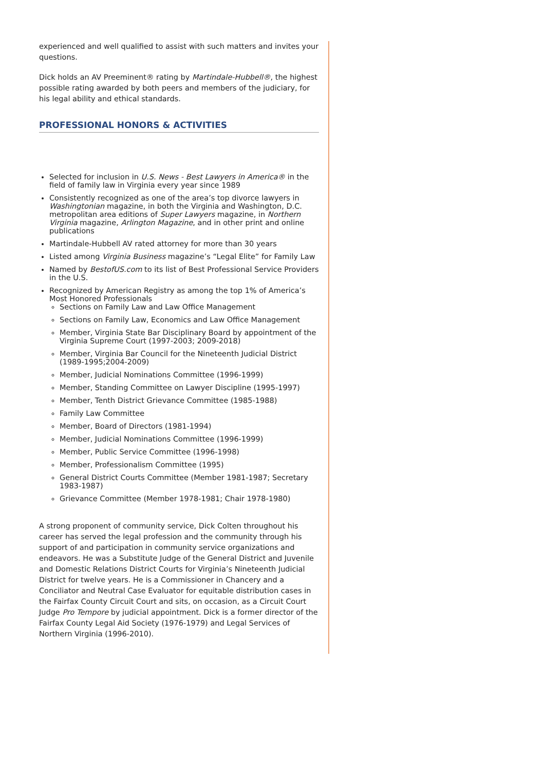experienced and well qualified to assist with such matters and invites your questions.
Dick holds an AV Preeminent® rating by Martindale-Hubbell®, the highest possible rating awarded by both peers and members of the judiciary, for his legal ability and ethical standards.
PROFESSIONAL HONORS & ACTIVITIES
Selected for inclusion in U.S. News - Best Lawyers in America® in the field of family law in Virginia every year since 1989
Consistently recognized as one of the area’s top divorce lawyers in Washingtonian magazine, in both the Virginia and Washington, D.C. metropolitan area editions of Super Lawyers magazine, in Northern Virginia magazine, Arlington Magazine, and in other print and online publications
Martindale-Hubbell AV rated attorney for more than 30 years
Listed among Virginia Business magazine’s “Legal Elite” for Family Law
Named by BestofUS.com to its list of Best Professional Service Providers in the U.S.
Recognized by American Registry as among the top 1% of America’s Most Honored Professionals
Sections on Family Law and Law Office Management
Sections on Family Law, Economics and Law Office Management
Member, Virginia State Bar Disciplinary Board by appointment of the Virginia Supreme Court (1997-2003; 2009-2018)
Member, Virginia Bar Council for the Nineteenth Judicial District (1989-1995;2004-2009)
Member, Judicial Nominations Committee (1996-1999)
Member, Standing Committee on Lawyer Discipline (1995-1997)
Member, Tenth District Grievance Committee (1985-1988)
Family Law Committee
Member, Board of Directors (1981-1994)
Member, Judicial Nominations Committee (1996-1999)
Member, Public Service Committee (1996-1998)
Member, Professionalism Committee (1995)
General District Courts Committee (Member 1981-1987; Secretary 1983-1987)
Grievance Committee (Member 1978-1981; Chair 1978-1980)
A strong proponent of community service, Dick Colten throughout his career has served the legal profession and the community through his support of and participation in community service organizations and endeavors. He was a Substitute Judge of the General District and Juvenile and Domestic Relations District Courts for Virginia’s Nineteenth Judicial District for twelve years. He is a Commissioner in Chancery and a Conciliator and Neutral Case Evaluator for equitable distribution cases in the Fairfax County Circuit Court and sits, on occasion, as a Circuit Court Judge Pro Tempore by judicial appointment. Dick is a former director of the Fairfax County Legal Aid Society (1976-1979) and Legal Services of Northern Virginia (1996-2010).